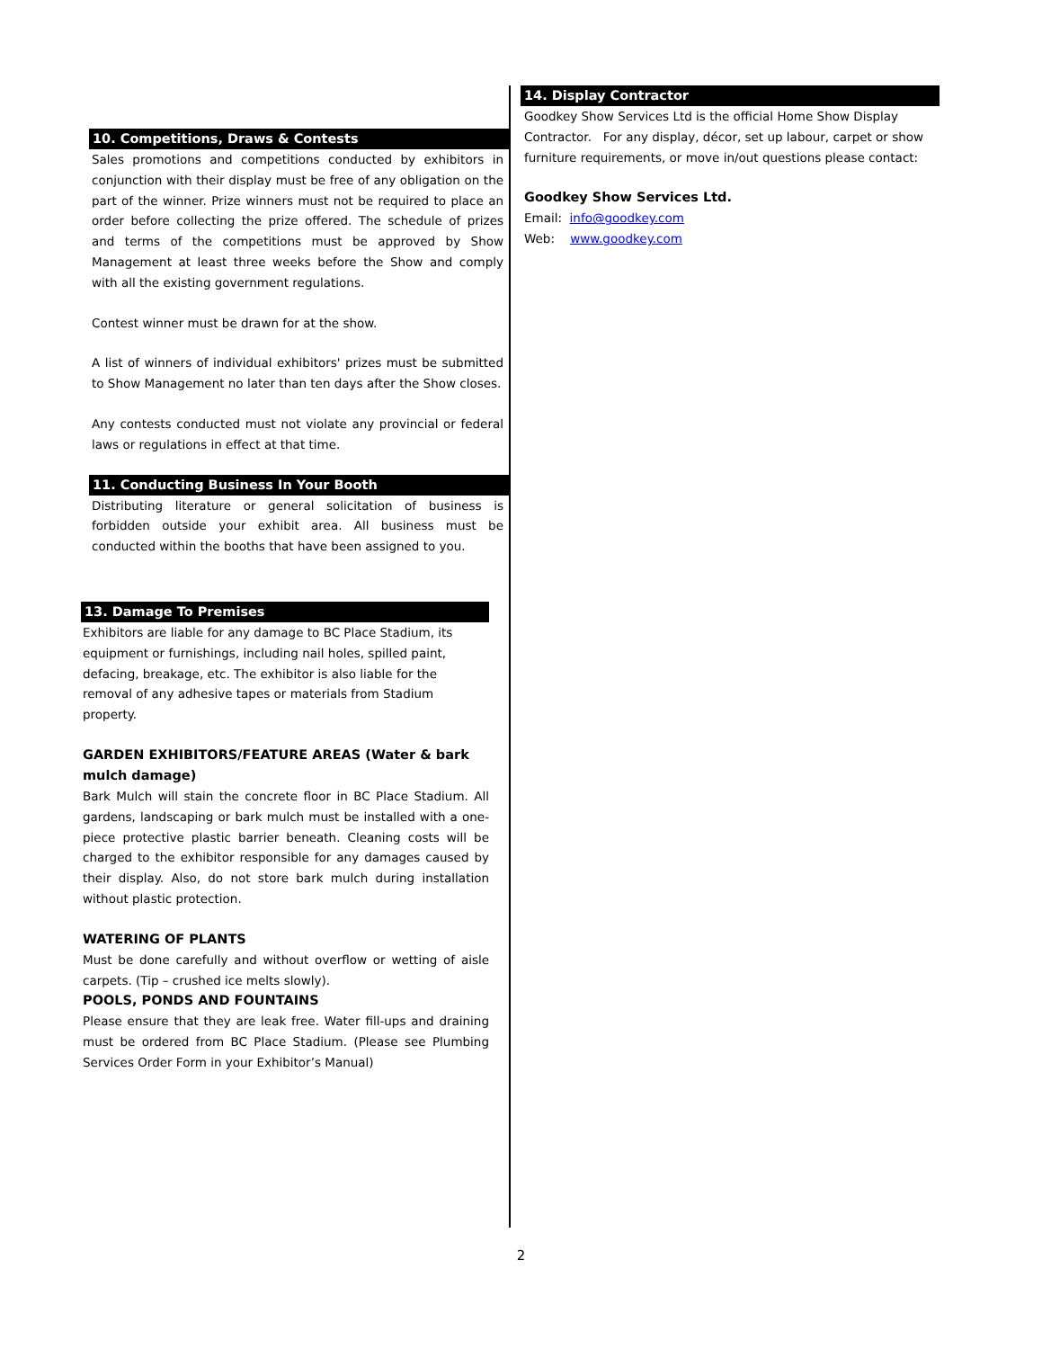10. Competitions, Draws & Contests
Sales promotions and competitions conducted by exhibitors in conjunction with their display must be free of any obligation on the part of the winner. Prize winners must not be required to place an order before collecting the prize offered. The schedule of prizes and terms of the competitions must be approved by Show Management at least three weeks before the Show and comply with all the existing government regulations.
Contest winner must be drawn for at the show.
A list of winners of individual exhibitors' prizes must be submitted to Show Management no later than ten days after the Show closes.
Any contests conducted must not violate any provincial or federal laws or regulations in effect at that time.
11. Conducting Business In Your Booth
Distributing literature or general solicitation of business is forbidden outside your exhibit area. All business must be conducted within the booths that have been assigned to you.
13. Damage To Premises
Exhibitors are liable for any damage to BC Place Stadium, its equipment or furnishings, including nail holes, spilled paint, defacing, breakage, etc. The exhibitor is also liable for the removal of any adhesive tapes or materials from Stadium property.
GARDEN EXHIBITORS/FEATURE AREAS (Water & bark mulch damage)
Bark Mulch will stain the concrete floor in BC Place Stadium. All gardens, landscaping or bark mulch must be installed with a one-piece protective plastic barrier beneath. Cleaning costs will be charged to the exhibitor responsible for any damages caused by their display. Also, do not store bark mulch during installation without plastic protection.
WATERING OF PLANTS
Must be done carefully and without overflow or wetting of aisle carpets. (Tip – crushed ice melts slowly).
POOLS, PONDS AND FOUNTAINS
Please ensure that they are leak free. Water fill-ups and draining must be ordered from BC Place Stadium. (Please see Plumbing Services Order Form in your Exhibitor’s Manual)
14. Display Contractor
Goodkey Show Services Ltd is the official Home Show Display Contractor. For any display, décor, set up labour, carpet or show furniture requirements, or move in/out questions please contact:
Goodkey Show Services Ltd.
Email: info@goodkey.com
Web: www.goodkey.com
2